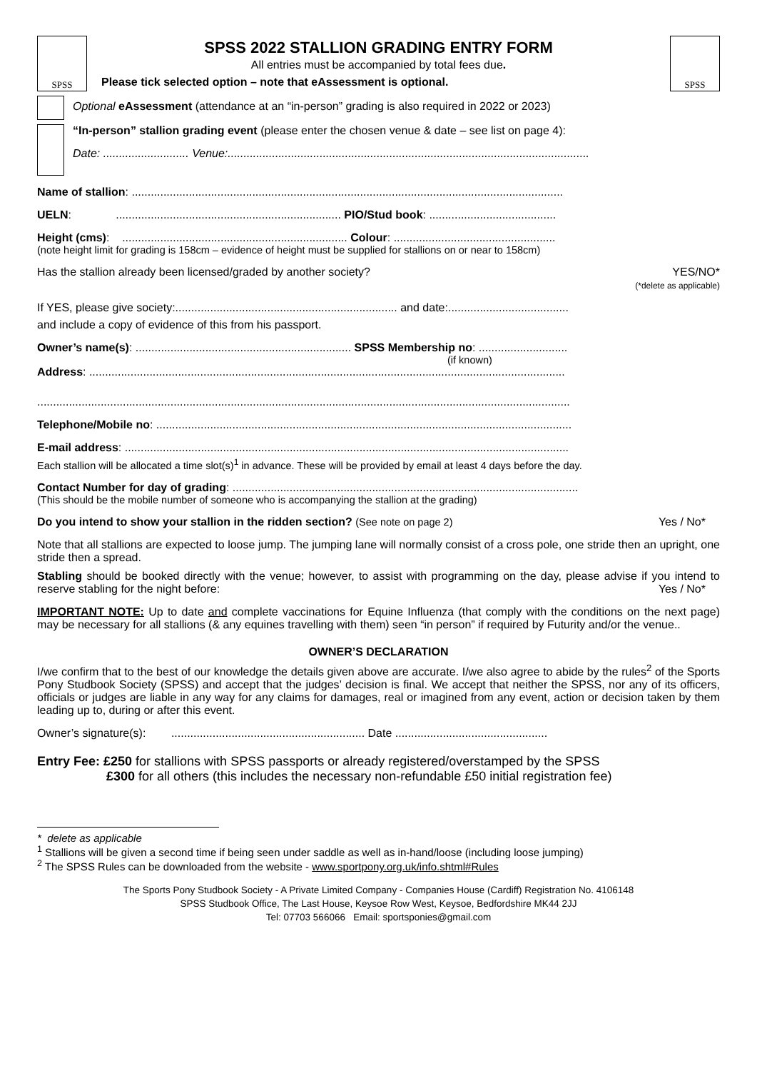SPSS
SPSS 2022 STALLION GRADING ENTRY FORM
All entries must be accompanied by total fees due.
Please tick selected option – note that eAssessment is optional.
SPSS
Optional eAssessment (attendance at an “in-person” grading is also required in 2022 or 2023)
“In-person” stallion grading event (please enter the chosen venue & date – see list on page 4):
Date: ........................... Venue:..................................................................................................................
Name of stallion: ........................................................................................................................................
UELN: ....................................................................... PIO/Stud book: ........................................
Height (cms): ....................................................................... Colour: ...................................................
(note height limit for grading is 158cm – evidence of height must be supplied for stallions on or near to 158cm)
Has the stallion already been licensed/graded by another society?
YES/NO*
(*delete as applicable)
If YES, please give society:...................................................................... and date:......................................
and include a copy of evidence of this from his passport.
Owner’s name(s): .................................................................... SPSS Membership no: ............................
(if known)
Address: ......................................................................................................................................................
........................................................................................................................................................................
Telephone/Mobile no: ...................................................................................................................................
E-mail address: ............................................................................................................................................
Each stallion will be allocated a time slot(s)<sup>1</sup> in advance. These will be provided by email at least 4 days before the day.
Contact Number for day of grading: .............................................................................................................
(This should be the mobile number of someone who is accompanying the stallion at the grading)
Do you intend to show your stallion in the ridden section? (See note on page 2)
Yes / No*
Note that all stallions are expected to loose jump. The jumping lane will normally consist of a cross pole, one stride then an upright, one stride then a spread.
Stabling should be booked directly with the venue; however, to assist with programming on the day, please advise if you intend to reserve stabling for the night before: Yes / No*
IMPORTANT NOTE: Up to date and complete vaccinations for Equine Influenza (that comply with the conditions on the next page) may be necessary for all stallions (& any equines travelling with them) seen “in person” if required by Futurity and/or the venue..
OWNER’S DECLARATION
I/we confirm that to the best of our knowledge the details given above are accurate. I/we also agree to abide by the rules<sup>2</sup> of the Sports Pony Studbook Society (SPSS) and accept that the judges’ decision is final. We accept that neither the SPSS, nor any of its officers, officials or judges are liable in any way for any claims for damages, real or imagined from any event, action or decision taken by them leading up to, during or after this event.
Owner’s signature(s): ............................................................. Date ................................................
Entry Fee: £250 for stallions with SPSS passports or already registered/overstamped by the SPSS
£300 for all others (this includes the necessary non-refundable £50 initial registration fee)
* delete as applicable
<sup>1</sup> Stallions will be given a second time if being seen under saddle as well as in-hand/loose (including loose jumping)
<sup>2</sup> The SPSS Rules can be downloaded from the website - www.sportpony.org.uk/info.shtml#Rules
The Sports Pony Studbook Society - A Private Limited Company - Companies House (Cardiff) Registration No. 4106148
SPSS Studbook Office, The Last House, Keysoe Row West, Keysoe, Bedfordshire MK44 2JJ
Tel: 07703 566066 Email: sportsponies@gmail.com